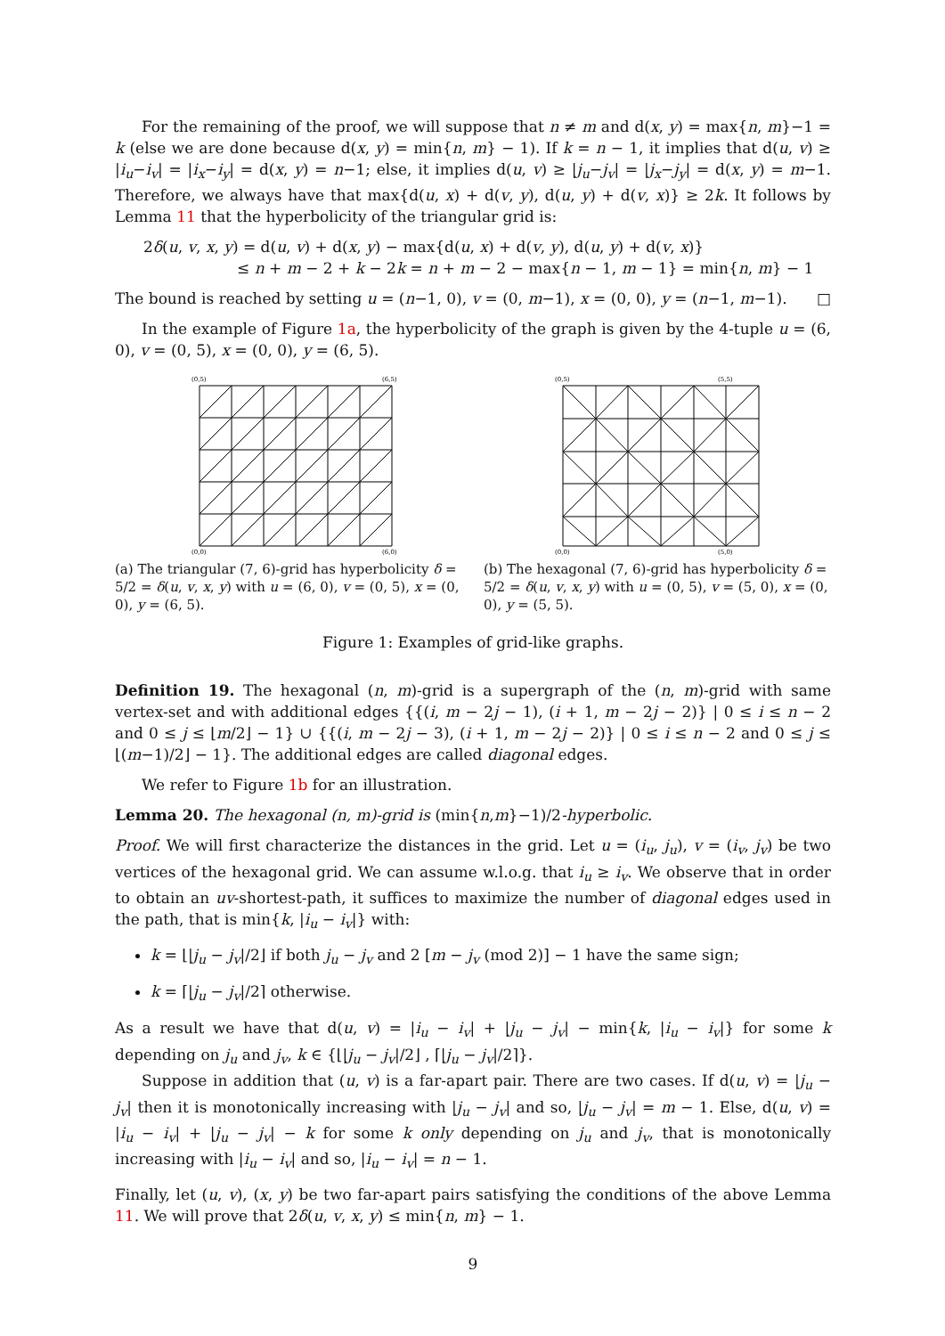For the remaining of the proof, we will suppose that n ≠ m and d(x, y) = max{n, m}−1 = k (else we are done because d(x, y) = min{n, m} − 1). If k = n − 1, it implies that d(u, v) ≥ |i<sub>u</sub>−i<sub>v</sub>| = |i<sub>x</sub>−i<sub>y</sub>| = d(x, y) = n−1; else, it implies d(u, v) ≥ |j<sub>u</sub>−j<sub>v</sub>| = |j<sub>x</sub>−j<sub>y</sub>| = d(x, y) = m−1. Therefore, we always have that max{d(u, x) + d(v, y), d(u, y) + d(v, x)} ≥ 2k. It follows by Lemma 11 that the hyperbolicity of the triangular grid is:
2δ(u, v, x, y) = d(u, v) + d(x, y) − max{d(u, x) + d(v, y), d(u, y) + d(v, x)}
≤ n + m − 2 + k − 2k = n + m − 2 − max{n − 1, m − 1} = min{n, m} − 1
The bound is reached by setting u = (n−1, 0), v = (0, m−1), x = (0, 0), y = (n−1, m−1). □
In the example of Figure 1a, the hyperbolicity of the graph is given by the 4-tuple u = (6, 0), v = (0, 5), x = (0, 0), y = (6, 5).
(0,5)
(6,5)
(0,0)
(6,0)
(a) The triangular (7, 6)-grid has hyperbolicity δ = 5/2 = δ(u, v, x, y) with u = (6, 0), v = (0, 5), x = (0, 0), y = (6, 5).
(0,5)
(5,5)
(0,0)
(5,0)
(b) The hexagonal (7, 6)-grid has hyperbolicity δ = 5/2 = δ(u, v, x, y) with u = (0, 5), v = (5, 0), x = (0, 0), y = (5, 5).
Figure 1: Examples of grid-like graphs.
Definition 19. The hexagonal (n, m)-grid is a supergraph of the (n, m)-grid with same vertex-set and with additional edges {{(i, m − 2j − 1), (i + 1, m − 2j − 2)} | 0 ≤ i ≤ n − 2 and 0 ≤ j ≤ ⌊m/2⌋ − 1} ∪ {{(i, m − 2j − 3), (i + 1, m − 2j − 2)} | 0 ≤ i ≤ n − 2 and 0 ≤ j ≤ ⌊(m−1)/2⌋ − 1}. The additional edges are called diagonal edges.
We refer to Figure 1b for an illustration.
Lemma 20. The hexagonal (n, m)-grid is (min{n,m}−1)/2-hyperbolic.
Proof. We will first characterize the distances in the grid. Let u = (i<sub>u</sub>, j<sub>u</sub>), v = (i<sub>v</sub>, j<sub>v</sub>) be two vertices of the hexagonal grid. We can assume w.l.o.g. that i<sub>u</sub> ≥ i<sub>v</sub>. We observe that in order to obtain an uv-shortest-path, it suffices to maximize the number of diagonal edges used in the path, that is min{k, |i<sub>u</sub> − i<sub>v</sub>|} with:
k = ⌊|j<sub>u</sub> − j<sub>v</sub>|/2⌋ if both j<sub>u</sub> − j<sub>v</sub> and 2 [m − j<sub>v</sub> (mod 2)] − 1 have the same sign;
k = ⌈|j<sub>u</sub> − j<sub>v</sub>|/2⌉ otherwise.
As a result we have that d(u, v) = |i<sub>u</sub> − i<sub>v</sub>| + |j<sub>u</sub> − j<sub>v</sub>| − min{k, |i<sub>u</sub> − i<sub>v</sub>|} for some k depending on j<sub>u</sub> and j<sub>v</sub>, k ∈ {⌊|j<sub>u</sub> − j<sub>v</sub>|/2⌋ , ⌈|j<sub>u</sub> − j<sub>v</sub>|/2⌉}.
Suppose in addition that (u, v) is a far-apart pair. There are two cases. If d(u, v) = |j<sub>u</sub> − j<sub>v</sub>| then it is monotonically increasing with |j<sub>u</sub> − j<sub>v</sub>| and so, |j<sub>u</sub> − j<sub>v</sub>| = m − 1. Else, d(u, v) = |i<sub>u</sub> − i<sub>v</sub>| + |j<sub>u</sub> − j<sub>v</sub>| − k for some k only depending on j<sub>u</sub> and j<sub>v</sub>, that is monotonically increasing with |i<sub>u</sub> − i<sub>v</sub>| and so, |i<sub>u</sub> − i<sub>v</sub>| = n − 1.
Finally, let (u, v), (x, y) be two far-apart pairs satisfying the conditions of the above Lemma 11. We will prove that 2δ(u, v, x, y) ≤ min{n, m} − 1.
9